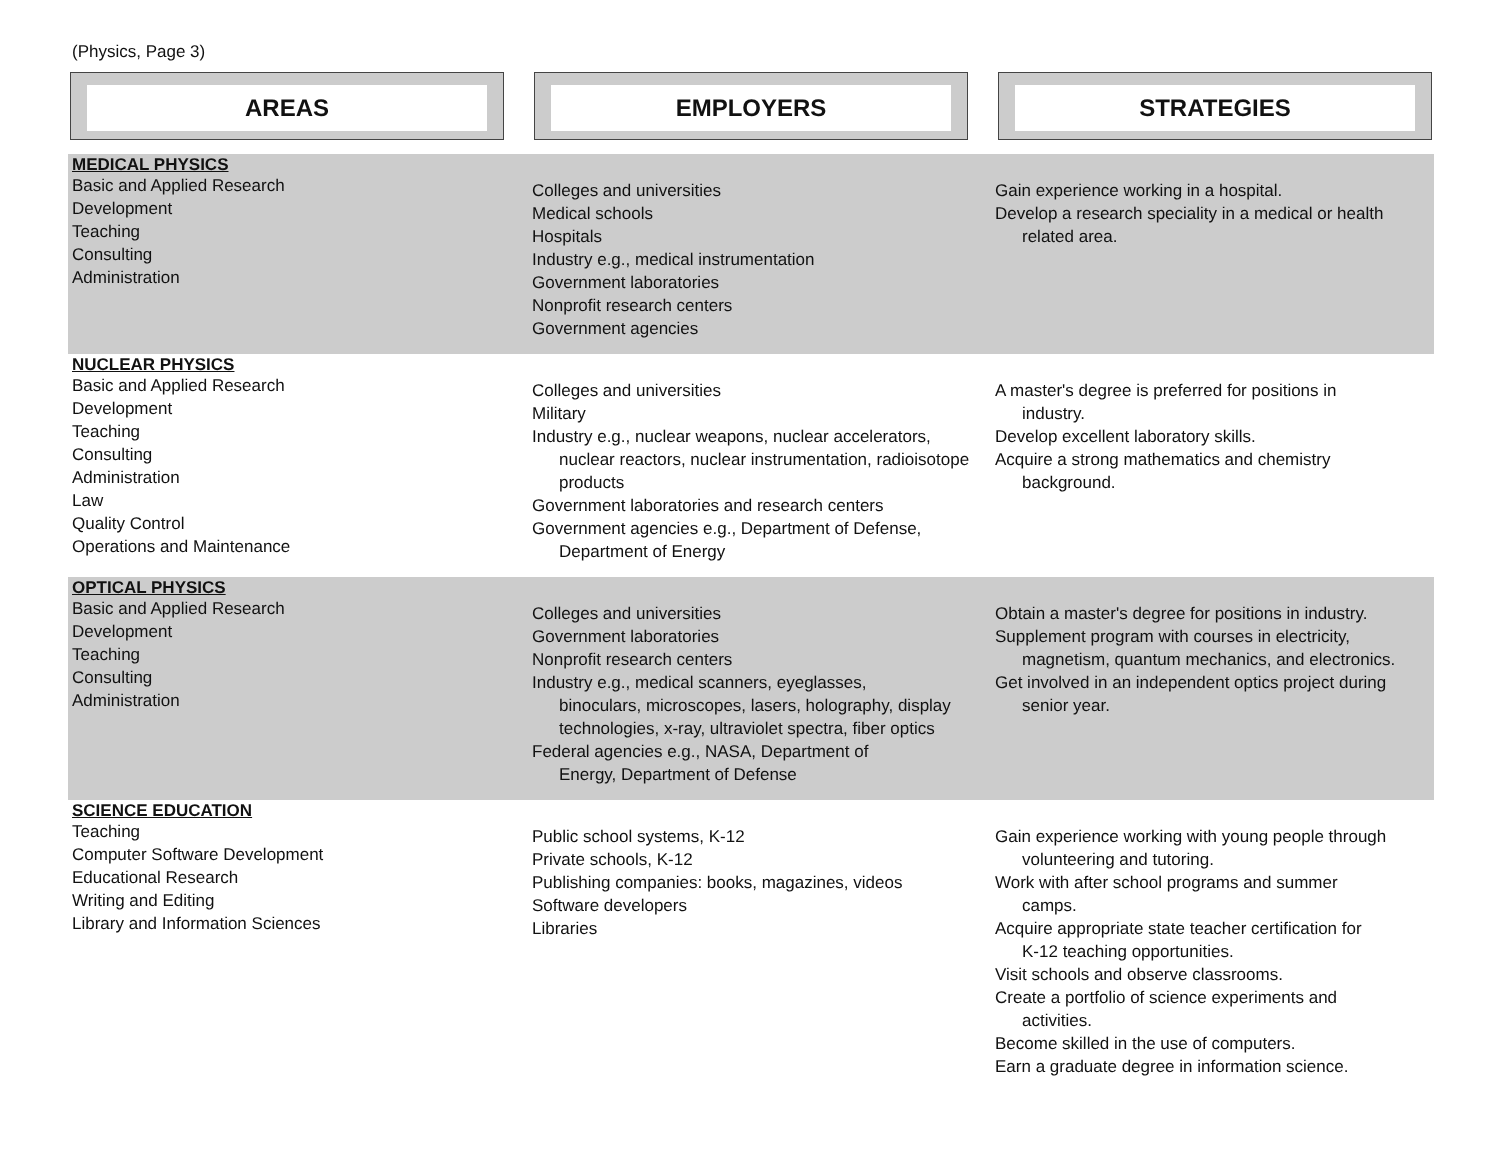(Physics, Page 3)
AREAS EMPLOYERS STRATEGIES
| MEDICAL PHYSICS Basic and Applied Research Development Teaching Consulting Administration | Colleges and universities Medical schools Hospitals Industry e.g., medical instrumentation Government laboratories Nonprofit research centers Government agencies | Gain experience working in a hospital. Develop a research speciality in a medical or health related area. |
| NUCLEAR PHYSICS Basic and Applied Research Development Teaching Consulting Administration Law Quality Control Operations and Maintenance | Colleges and universities Military Industry e.g., nuclear weapons, nuclear accelerators, nuclear reactors, nuclear instrumentation, radioisotope products Government laboratories and research centers Government agencies e.g., Department of Defense, Department of Energy | A master's degree is preferred for positions in industry. Develop excellent laboratory skills. Acquire a strong mathematics and chemistry background. |
| OPTICAL PHYSICS Basic and Applied Research Development Teaching Consulting Administration | Colleges and universities Government laboratories Nonprofit research centers Industry e.g., medical scanners, eyeglasses, binoculars, microscopes, lasers, holography, display technologies, x-ray, ultraviolet spectra, fiber optics Federal agencies e.g., NASA, Department of Energy, Department of Defense | Obtain a master's degree for positions in industry. Supplement program with courses in electricity, magnetism, quantum mechanics, and electronics. Get involved in an independent optics project during senior year. |
| SCIENCE EDUCATION Teaching Computer Software Development Educational Research Writing and Editing Library and Information Sciences | Public school systems, K-12 Private schools, K-12 Publishing companies: books, magazines, videos Software developers Libraries | Gain experience working with young people through volunteering and tutoring. Work with after school programs and summer camps. Acquire appropriate state teacher certification for K-12 teaching opportunities. Visit schools and observe classrooms. Create a portfolio of science experiments and activities. Become skilled in the use of computers. Earn a graduate degree in information science. |